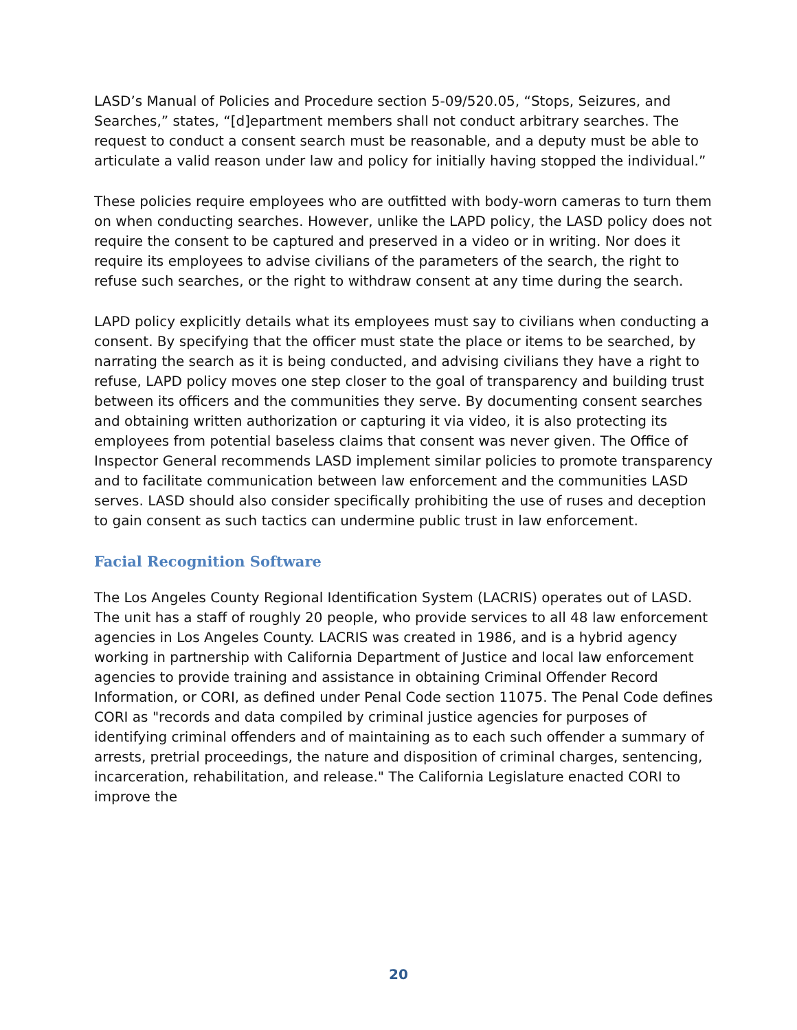LASD’s Manual of Policies and Procedure section 5-09/520.05, “Stops, Seizures, and Searches,” states, “[d]epartment members shall not conduct arbitrary searches. The request to conduct a consent search must be reasonable, and a deputy must be able to articulate a valid reason under law and policy for initially having stopped the individual.”
These policies require employees who are outfitted with body-worn cameras to turn them on when conducting searches. However, unlike the LAPD policy, the LASD policy does not require the consent to be captured and preserved in a video or in writing. Nor does it require its employees to advise civilians of the parameters of the search, the right to refuse such searches, or the right to withdraw consent at any time during the search.
LAPD policy explicitly details what its employees must say to civilians when conducting a consent. By specifying that the officer must state the place or items to be searched, by narrating the search as it is being conducted, and advising civilians they have a right to refuse, LAPD policy moves one step closer to the goal of transparency and building trust between its officers and the communities they serve. By documenting consent searches and obtaining written authorization or capturing it via video, it is also protecting its employees from potential baseless claims that consent was never given. The Office of Inspector General recommends LASD implement similar policies to promote transparency and to facilitate communication between law enforcement and the communities LASD serves. LASD should also consider specifically prohibiting the use of ruses and deception to gain consent as such tactics can undermine public trust in law enforcement.
Facial Recognition Software
The Los Angeles County Regional Identification System (LACRIS) operates out of LASD. The unit has a staff of roughly 20 people, who provide services to all 48 law enforcement agencies in Los Angeles County. LACRIS was created in 1986, and is a hybrid agency working in partnership with California Department of Justice and local law enforcement agencies to provide training and assistance in obtaining Criminal Offender Record Information, or CORI, as defined under Penal Code section 11075. The Penal Code defines CORI as "records and data compiled by criminal justice agencies for purposes of identifying criminal offenders and of maintaining as to each such offender a summary of arrests, pretrial proceedings, the nature and disposition of criminal charges, sentencing, incarceration, rehabilitation, and release." The California Legislature enacted CORI to improve the
20